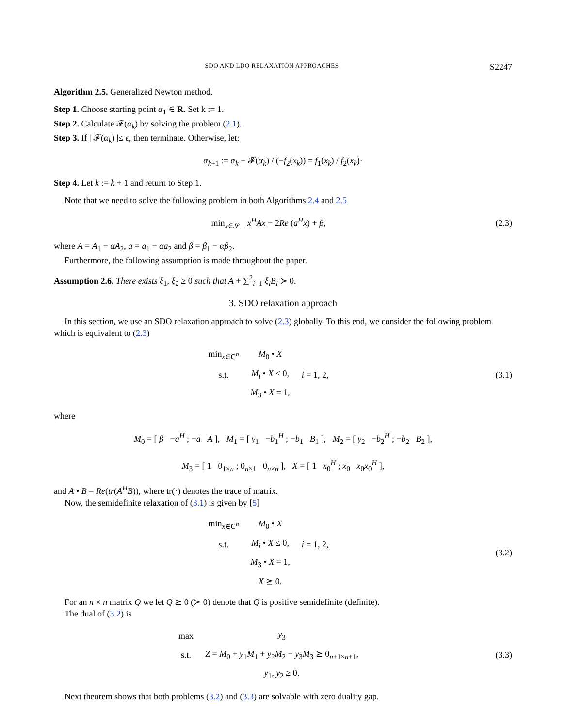SDO AND LDO RELAXATION APPROACHES S2247
Algorithm 2.5. Generalized Newton method.
Step 1. Choose starting point α<sub>1</sub> ∈ R. Set k := 1.
Step 2. Calculate 𝓕(α<sub>k</sub>) by solving the problem (2.1).
Step 3. If | 𝓕(α<sub>k</sub>) |≤ ϵ, then terminate. Otherwise, let:
α<sub>k+1</sub> := α<sub>k</sub> − 𝓕(α<sub>k</sub>) / (−f<sub>2</sub>(x<sub>k</sub>)) = f<sub>1</sub>(x<sub>k</sub>) / f<sub>2</sub>(x<sub>k</sub>)·
Step 4. Let k := k + 1 and return to Step 1.
Note that we need to solve the following problem in both Algorithms 2.4 and 2.5
min<sub>x∈𝒮</sub> x<sup>H</sup>Ax − 2Re (a<sup>H</sup>x) + β, (2.3)
where A = A<sub>1</sub> − αA<sub>2</sub>, a = a<sub>1</sub> − αa<sub>2</sub> and β = β<sub>1</sub> − αβ<sub>2</sub>.
Furthermore, the following assumption is made throughout the paper.
Assumption 2.6. There exists ξ<sub>1</sub>, ξ<sub>2</sub> ≥ 0 such that A + ∑<sup>2</sup><sub>i=1</sub> ξ<sub>i</sub>B<sub>i</sub> ≻ 0.
3. SDO relaxation approach
In this section, we use an SDO relaxation approach to solve (2.3) globally. To this end, we consider the following problem which is equivalent to (2.3)
| min<sub>x∈C<sup>n</sup></sub> | M<sub>0</sub> • X | |
| s.t. | M<sub>i</sub> • X ≤ 0, | i = 1, 2, |
| | M<sub>3</sub> • X = 1, | |
(3.1)
where
M<sub>0</sub> = [ β −a<sup>H</sup> ; −a A ], M<sub>1</sub> = [ γ<sub>1</sub> −b<sub>1</sub><sup>H</sup> ; −b<sub>1</sub> B<sub>1</sub> ], M<sub>2</sub> = [ γ<sub>2</sub> −b<sub>2</sub><sup>H</sup> ; −b<sub>2</sub> B<sub>2</sub> ],
M<sub>3</sub> = [ 1 0<sub>1×n</sub> ; 0<sub>n×1</sub> 0<sub>n×n</sub> ], X = [ 1 x<sub>0</sub><sup>H</sup> ; x<sub>0</sub> x<sub>0</sub>x<sub>0</sub><sup>H</sup> ],
and A • B = Re(tr(A<sup>H</sup>B)), where tr(·) denotes the trace of matrix.
Now, the semidefinite relaxation of (3.1) is given by [5]
| min<sub>x∈C<sup>n</sup></sub> | M<sub>0</sub> • X | |
| s.t. | M<sub>i</sub> • X ≤ 0, | i = 1, 2, |
| | M<sub>3</sub> • X = 1, | |
| | X ⪰ 0. | |
(3.2)
For an n × n matrix Q we let Q ⪰ 0 (≻ 0) denote that Q is positive semidefinite (definite).
The dual of (3.2) is
| max | y<sub>3</sub> |
| s.t. | Z = M<sub>0</sub> + y<sub>1</sub> M<sub>1</sub> + y<sub>2</sub> M<sub>2</sub> − y<sub>3</sub> M<sub>3</sub> ⪰ 0<sub>n+1×n+1</sub>, |
| | y<sub>1</sub>, y<sub>2</sub> ≥ 0. |
(3.3)
Next theorem shows that both problems (3.2) and (3.3) are solvable with zero duality gap.